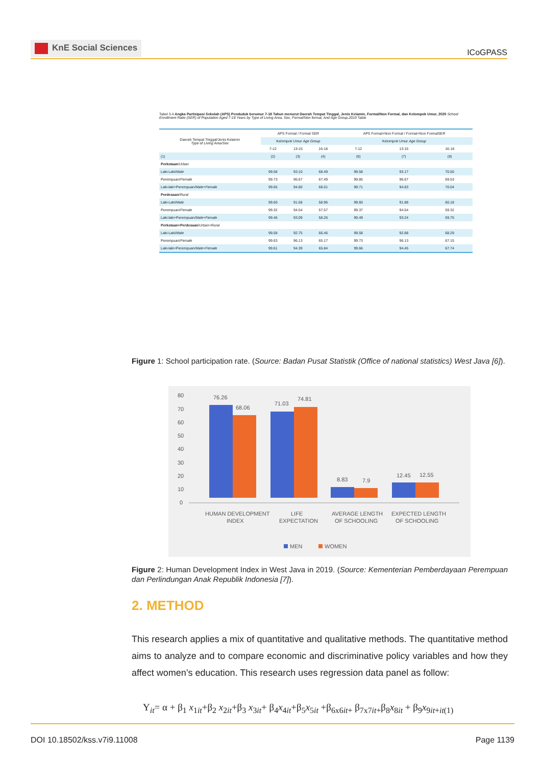KnE Social Sciences
ICoGPASS
Tabel 3.4 Angka Partisipasi Sekolah (APS) Penduduk berumur 7-18 Tahun menurut Daerah Tempat Tinggal, Jenis Kelamin, Formal/Non Formal, dan Kelompok Umur, 2020 School Enrollment Ratio (SER) of Population Aged 7-18 Years by Type of Living Area, Sex, Formal/Non formal, And Age Group,2019 Table
| Daerah Tempat Tinggal/Jenis Kelamin Type of Living Area/Sex | APS Formal / Formal SER | | | APS Formal+Non Formal / Formal+Non FormalSER | | |
| --- | --- | --- | --- | --- | --- | --- |
| | Kelompok Umur Age Group | | | Kelompok Umur Age Group | | |
| | 7-12 | 13-15 | 16-18 | 7-12 | 13-15 | 16-18 |
| (1) | (2) | (3) | (4) | (6) | (7) | (8) |
| Perkotaan / Urban | | | | | | |
| Laki-Laki/ Male | 99.58 | 93.10 | 68.49 | 99.58 | 93.17 | 70.50 |
| Perempuan/ Female | 99.73 | 96.67 | 67.49 | 99.85 | 96.67 | 69.53 |
| Laki-laki+Perempuan/ Male+Female | 99.65 | 94.80 | 68.01 | 99.71 | 94.83 | 70.04 |
| Perdesaan / Rural | | | | | | |
| Laki-Laki/ Male | 99.60 | 91.58 | 58.96 | 99.60 | 91.88 | 60.18 |
| Perempuan/ Female | 99.32 | 94.54 | 57.57 | 99.37 | 94.54 | 59.32 |
| Laki-laki+Perempuan/ Male+Female | 99.46 | 93.09 | 58.26 | 99.49 | 93.24 | 59.75 |
| Perkotaan+Perdesaan / Urban+Rural | | | | | | |
| Laki-Laki/ Male | 99.58 | 92.75 | 66.46 | 99.58 | 92.88 | 68.29 |
| Perempuan/ Female | 99.63 | 96.13 | 65.17 | 99.73 | 96.13 | 67.15 |
| Laki-laki+Perempuan/ Male+Female | 99.61 | 94.39 | 65.84 | 99.66 | 94.45 | 67.74 |
Figure 1: School participation rate. (Source: Badan Pusat Statistik (Office of national statistics) West Java [6]).
80
70
60
50
40
30
20
10
0
76.26
68.06
71.03
74.81
8.83
7.9
12.45
12.55
HUMAN DEVELOPMENT
INDEX
LIFE
EXPECTATION
AVERAGE LENGTH
OF SCHOOLING
EXPECTED LENGTH
OF SCHOOLING
MEN
WOMEN
Figure 2: Human Development Index in West Java in 2019. (Source: Kementerian Pemberdayaan Perempuan dan Perlindungan Anak Republik Indonesia [7]).
2. METHOD
This research applies a mix of quantitative and qualitative methods. The quantitative method aims to analyze and to compare economic and discriminative policy variables and how they affect women’s education. This research uses regression data panel as follow:
Y<sub>it</sub>= α + β<sub>1</sub> x<sub>1it</sub>+β<sub>2</sub> x<sub>2it</sub>+β<sub>3</sub> x<sub>3it</sub>+ β<sub>4</sub>x<sub>4it</sub>+β<sub>5</sub>x<sub>5it</sub> +β<sub>6x6it+</sub> β<sub>7x7it+</sub>β<sub>8</sub>x<sub>8it</sub> + β<sub>9</sub>x<sub>9it+it(1)</sub>
DOI 10.18502/kss.v7i9.11008 Page 1139